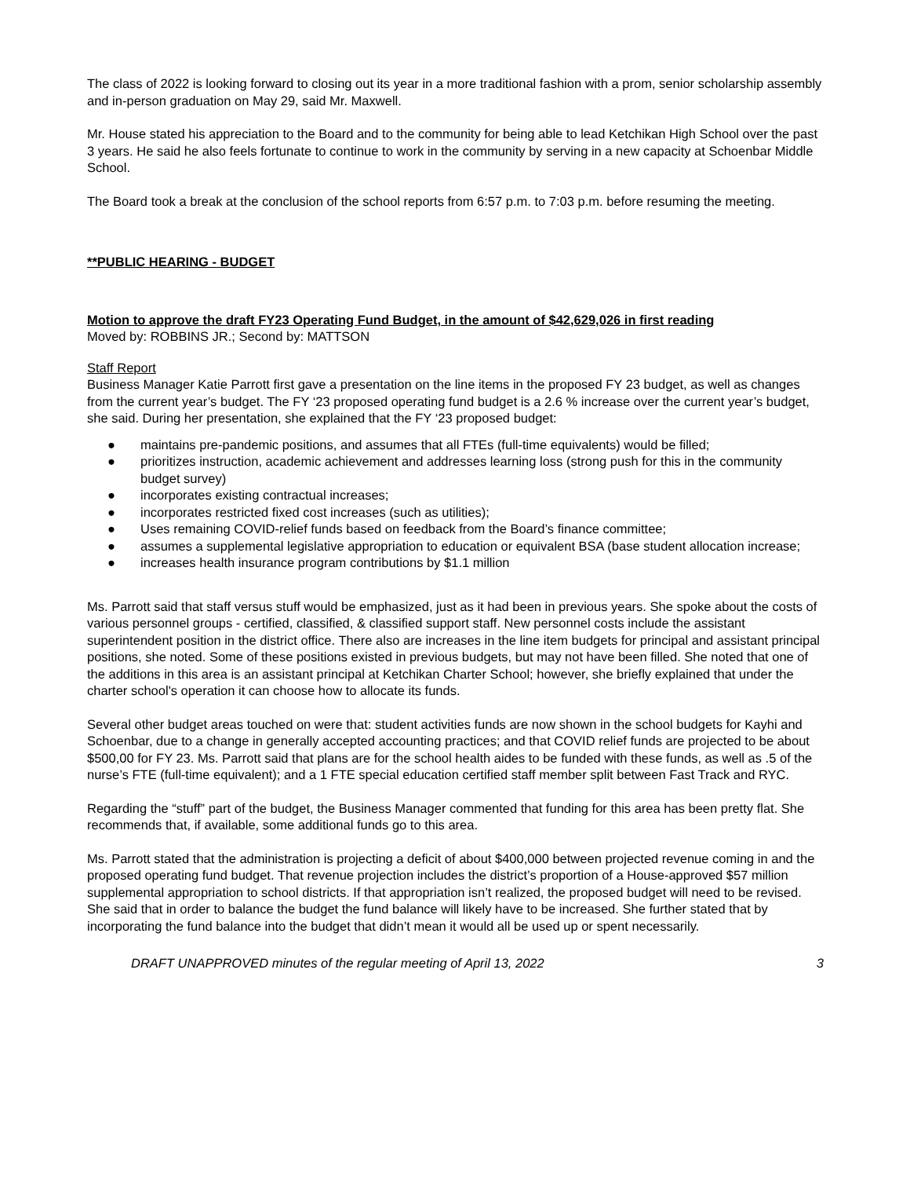The class of 2022 is looking forward to closing out its year in a more traditional fashion with a prom, senior scholarship assembly and in-person graduation on May 29, said Mr. Maxwell.
Mr. House stated his appreciation to the Board and to the community for being able to lead Ketchikan High School over the past 3 years. He said he also feels fortunate to continue to work in the community by serving in a new capacity at Schoenbar Middle School.
The Board took a break at the conclusion of the school reports from 6:57 p.m. to 7:03 p.m. before resuming the meeting.
**PUBLIC HEARING - BUDGET
Motion to approve the draft FY23 Operating Fund Budget, in the amount of $42,629,026 in first reading
Moved by: ROBBINS JR.; Second by: MATTSON
Staff Report
Business Manager Katie Parrott first gave a presentation on the line items in the proposed FY 23 budget, as well as changes from the current year’s budget. The FY ‘23 proposed operating fund budget is a 2.6 % increase over the current year’s budget, she said. During her presentation, she explained that the FY ‘23 proposed budget:
● maintains pre-pandemic positions, and assumes that all FTEs (full-time equivalents) would be filled;
● prioritizes instruction, academic achievement and addresses learning loss (strong push for this in the community budget survey)
● incorporates existing contractual increases;
● incorporates restricted fixed cost increases (such as utilities);
● Uses remaining COVID-relief funds based on feedback from the Board’s finance committee;
● assumes a supplemental legislative appropriation to education or equivalent BSA (base student allocation increase;
● increases health insurance program contributions by $1.1 million
Ms. Parrott said that staff versus stuff would be emphasized, just as it had been in previous years. She spoke about the costs of various personnel groups - certified, classified, & classified support staff. New personnel costs include the assistant superintendent position in the district office. There also are increases in the line item budgets for principal and assistant principal positions, she noted. Some of these positions existed in previous budgets, but may not have been filled. She noted that one of the additions in this area is an assistant principal at Ketchikan Charter School; however, she briefly explained that under the charter school's operation it can choose how to allocate its funds.
Several other budget areas touched on were that: student activities funds are now shown in the school budgets for Kayhi and Schoenbar, due to a change in generally accepted accounting practices; and that COVID relief funds are projected to be about $500,00 for FY 23. Ms. Parrott said that plans are for the school health aides to be funded with these funds, as well as .5 of the nurse’s FTE (full-time equivalent); and a 1 FTE special education certified staff member split between Fast Track and RYC.
Regarding the “stuff” part of the budget, the Business Manager commented that funding for this area has been pretty flat. She recommends that, if available, some additional funds go to this area.
Ms. Parrott stated that the administration is projecting a deficit of about $400,000 between projected revenue coming in and the proposed operating fund budget. That revenue projection includes the district’s proportion of a House-approved $57 million supplemental appropriation to school districts. If that appropriation isn’t realized, the proposed budget will need to be revised. She said that in order to balance the budget the fund balance will likely have to be increased. She further stated that by incorporating the fund balance into the budget that didn’t mean it would all be used up or spent necessarily.
DRAFT UNAPPROVED minutes of the regular meeting of April 13, 2022 3